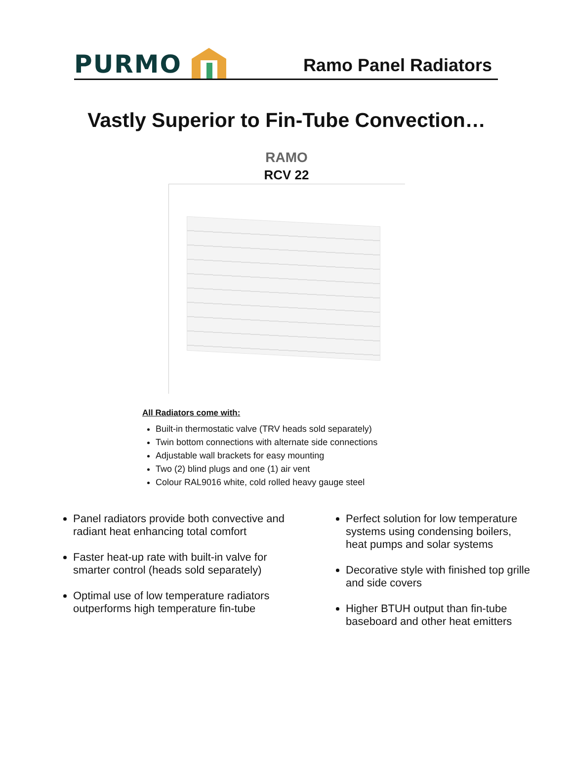PURMO
Ramo Panel Radiators
Vastly Superior to Fin-Tube Convection…
RAMO
RCV 22
All Radiators come with:
Built-in thermostatic valve (TRV heads sold separately)
Twin bottom connections with alternate side connections
Adjustable wall brackets for easy mounting
Two (2) blind plugs and one (1) air vent
Colour RAL9016 white, cold rolled heavy gauge steel
Panel radiators provide both convective and radiant heat enhancing total comfort
Faster heat-up rate with built-in valve for smarter control (heads sold separately)
Optimal use of low temperature radiators outperforms high temperature fin-tube
Perfect solution for low temperature systems using condensing boilers, heat pumps and solar systems
Decorative style with finished top grille and side covers
Higher BTUH output than fin-tube baseboard and other heat emitters